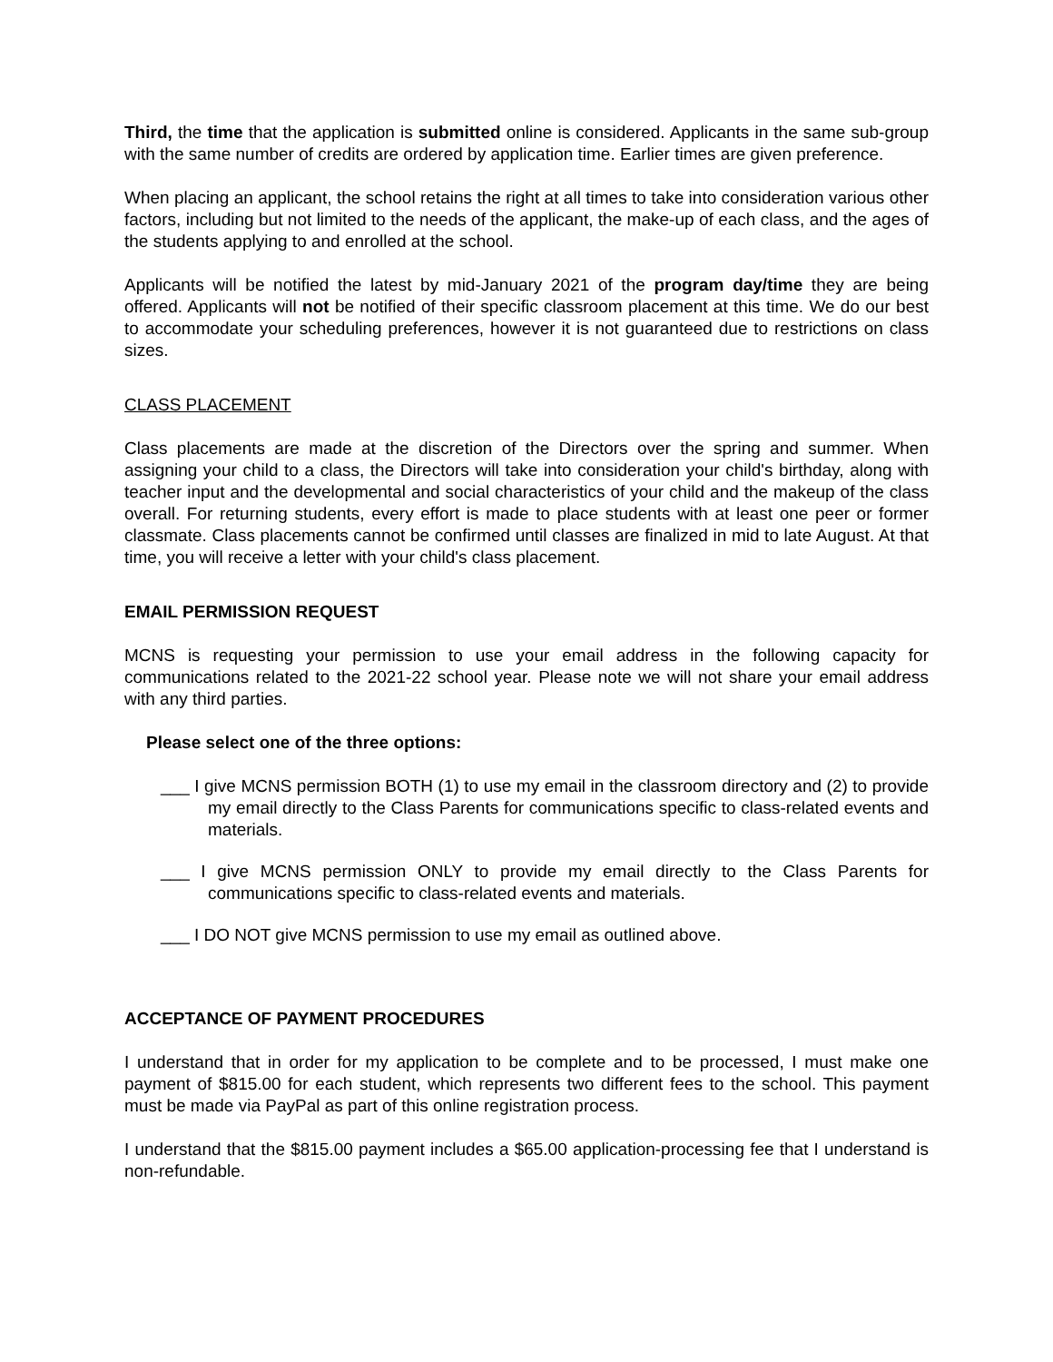Third, the time that the application is submitted online is considered. Applicants in the same sub-group with the same number of credits are ordered by application time. Earlier times are given preference.
When placing an applicant, the school retains the right at all times to take into consideration various other factors, including but not limited to the needs of the applicant, the make-up of each class, and the ages of the students applying to and enrolled at the school.
Applicants will be notified the latest by mid-January 2021 of the program day/time they are being offered. Applicants will not be notified of their specific classroom placement at this time. We do our best to accommodate your scheduling preferences, however it is not guaranteed due to restrictions on class sizes.
CLASS PLACEMENT
Class placements are made at the discretion of the Directors over the spring and summer. When assigning your child to a class, the Directors will take into consideration your child's birthday, along with teacher input and the developmental and social characteristics of your child and the makeup of the class overall. For returning students, every effort is made to place students with at least one peer or former classmate. Class placements cannot be confirmed until classes are finalized in mid to late August. At that time, you will receive a letter with your child's class placement.
EMAIL PERMISSION REQUEST
MCNS is requesting your permission to use your email address in the following capacity for communications related to the 2021-22 school year. Please note we will not share your email address with any third parties.
Please select one of the three options:
___ I give MCNS permission BOTH (1) to use my email in the classroom directory and (2) to provide my email directly to the Class Parents for communications specific to class-related events and materials.
___ I give MCNS permission ONLY to provide my email directly to the Class Parents for communications specific to class-related events and materials.
___ I DO NOT give MCNS permission to use my email as outlined above.
ACCEPTANCE OF PAYMENT PROCEDURES
I understand that in order for my application to be complete and to be processed, I must make one payment of $815.00 for each student, which represents two different fees to the school. This payment must be made via PayPal as part of this online registration process.
I understand that the $815.00 payment includes a $65.00 application-processing fee that I understand is non-refundable.